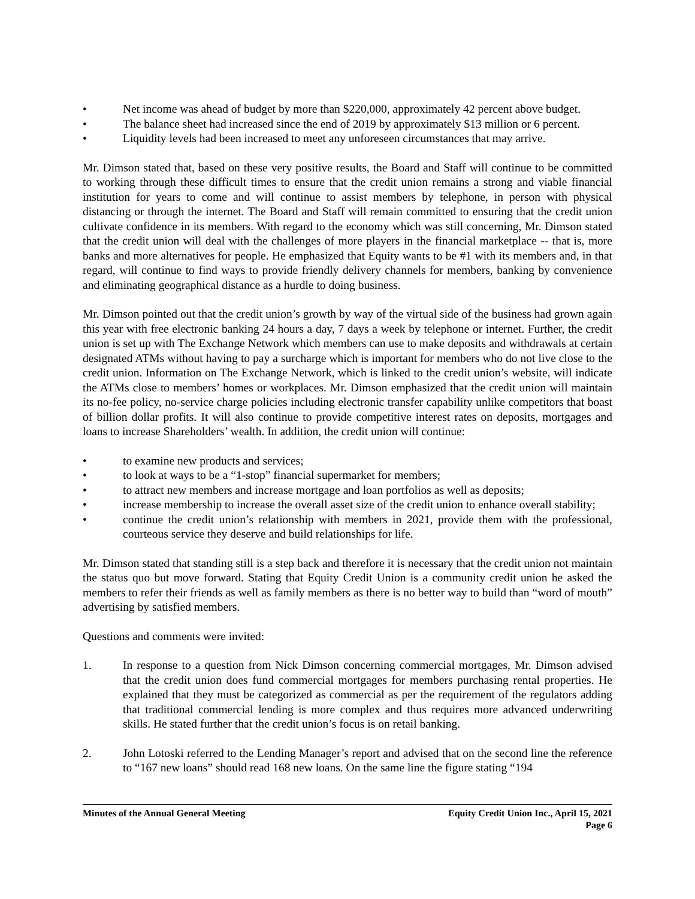• Net income was ahead of budget by more than $220,000, approximately 42 percent above budget.
• The balance sheet had increased since the end of 2019 by approximately $13 million or 6 percent.
• Liquidity levels had been increased to meet any unforeseen circumstances that may arrive.
Mr. Dimson stated that, based on these very positive results, the Board and Staff will continue to be committed to working through these difficult times to ensure that the credit union remains a strong and viable financial institution for years to come and will continue to assist members by telephone, in person with physical distancing or through the internet. The Board and Staff will remain committed to ensuring that the credit union cultivate confidence in its members. With regard to the economy which was still concerning, Mr. Dimson stated that the credit union will deal with the challenges of more players in the financial marketplace -- that is, more banks and more alternatives for people. He emphasized that Equity wants to be #1 with its members and, in that regard, will continue to find ways to provide friendly delivery channels for members, banking by convenience and eliminating geographical distance as a hurdle to doing business.
Mr. Dimson pointed out that the credit union’s growth by way of the virtual side of the business had grown again this year with free electronic banking 24 hours a day, 7 days a week by telephone or internet. Further, the credit union is set up with The Exchange Network which members can use to make deposits and withdrawals at certain designated ATMs without having to pay a surcharge which is important for members who do not live close to the credit union. Information on The Exchange Network, which is linked to the credit union’s website, will indicate the ATMs close to members’ homes or workplaces. Mr. Dimson emphasized that the credit union will maintain its no-fee policy, no-service charge policies including electronic transfer capability unlike competitors that boast of billion dollar profits. It will also continue to provide competitive interest rates on deposits, mortgages and loans to increase Shareholders’ wealth. In addition, the credit union will continue:
• to examine new products and services;
• to look at ways to be a “1-stop” financial supermarket for members;
• to attract new members and increase mortgage and loan portfolios as well as deposits;
• increase membership to increase the overall asset size of the credit union to enhance overall stability;
• continue the credit union’s relationship with members in 2021, provide them with the professional, courteous service they deserve and build relationships for life.
Mr. Dimson stated that standing still is a step back and therefore it is necessary that the credit union not maintain the status quo but move forward. Stating that Equity Credit Union is a community credit union he asked the members to refer their friends as well as family members as there is no better way to build than “word of mouth” advertising by satisfied members.
Questions and comments were invited:
1. In response to a question from Nick Dimson concerning commercial mortgages, Mr. Dimson advised that the credit union does fund commercial mortgages for members purchasing rental properties. He explained that they must be categorized as commercial as per the requirement of the regulators adding that traditional commercial lending is more complex and thus requires more advanced underwriting skills. He stated further that the credit union’s focus is on retail banking.
2. John Lotoski referred to the Lending Manager’s report and advised that on the second line the reference to “167 new loans” should read 168 new loans. On the same line the figure stating “194
Minutes of the Annual General Meeting Equity Credit Union Inc., April 15, 2021
Page 6